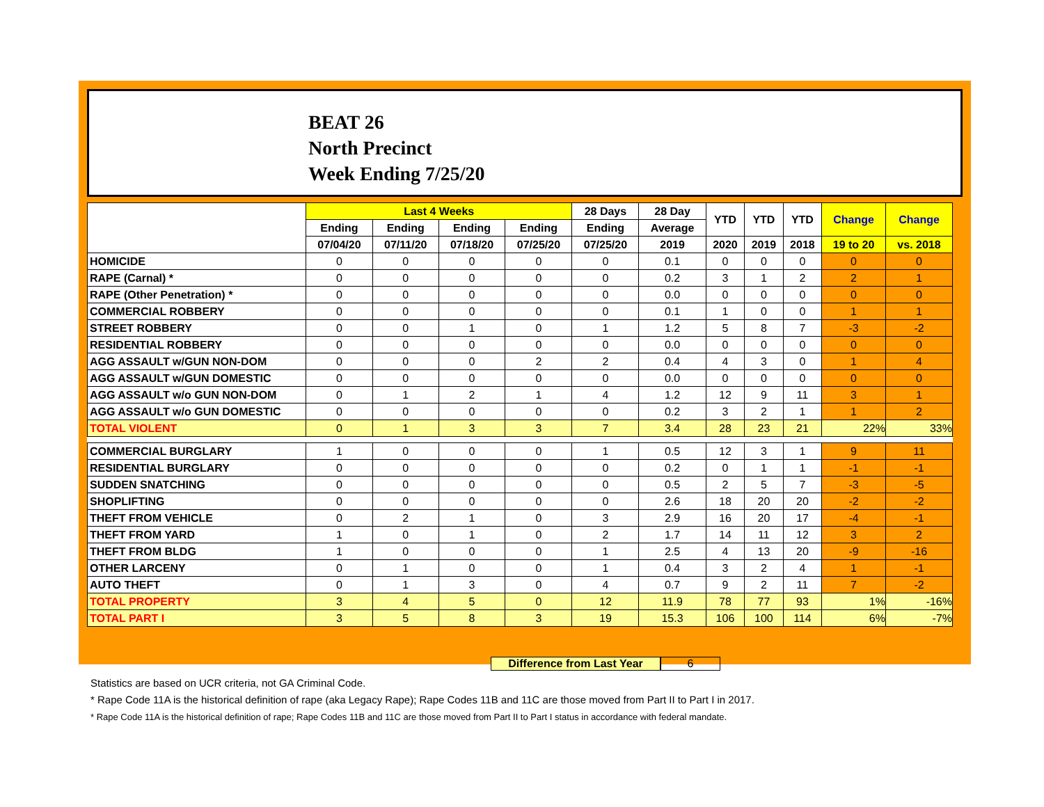BEAT 26
North Precinct
Week Ending 7/25/20
| | Last 4 Weeks | | | | 28 Days | 28 Day | YTD | YTD | YTD | Change | Change |
| --- | --- | --- | --- | --- | --- | --- | --- | --- | --- | --- | --- |
| | Ending | Ending | Ending | Ending | Ending | Average | | | | | |
| | 07/04/20 | 07/11/20 | 07/18/20 | 07/25/20 | 07/25/20 | 2019 | 2020 | 2019 | 2018 | 19 to 20 | vs. 2018 |
| HOMICIDE | 0 | 0 | 0 | 0 | 0 | 0.1 | 0 | 0 | 0 | 0 | 0 |
| RAPE (Carnal) * | 0 | 0 | 0 | 0 | 0 | 0.2 | 3 | 1 | 2 | 2 | 1 |
| RAPE (Other Penetration) * | 0 | 0 | 0 | 0 | 0 | 0.0 | 0 | 0 | 0 | 0 | 0 |
| COMMERCIAL ROBBERY | 0 | 0 | 0 | 0 | 0 | 0.1 | 1 | 0 | 0 | 1 | 1 |
| STREET ROBBERY | 0 | 0 | 1 | 0 | 1 | 1.2 | 5 | 8 | 7 | -3 | -2 |
| RESIDENTIAL ROBBERY | 0 | 0 | 0 | 0 | 0 | 0.0 | 0 | 0 | 0 | 0 | 0 |
| AGG ASSAULT w/GUN NON-DOM | 0 | 0 | 0 | 2 | 2 | 0.4 | 4 | 3 | 0 | 1 | 4 |
| AGG ASSAULT w/GUN DOMESTIC | 0 | 0 | 0 | 0 | 0 | 0.0 | 0 | 0 | 0 | 0 | 0 |
| AGG ASSAULT w/o GUN NON-DOM | 0 | 1 | 2 | 1 | 4 | 1.2 | 12 | 9 | 11 | 3 | 1 |
| AGG ASSAULT w/o GUN DOMESTIC | 0 | 0 | 0 | 0 | 0 | 0.2 | 3 | 2 | 1 | 1 | 2 |
| TOTAL VIOLENT | 0 | 1 | 3 | 3 | 7 | 3.4 | 28 | 23 | 21 | 22% | 33% |
| COMMERCIAL BURGLARY | 1 | 0 | 0 | 0 | 1 | 0.5 | 12 | 3 | 1 | 9 | 11 |
| RESIDENTIAL BURGLARY | 0 | 0 | 0 | 0 | 0 | 0.2 | 0 | 1 | 1 | -1 | -1 |
| SUDDEN SNATCHING | 0 | 0 | 0 | 0 | 0 | 0.5 | 2 | 5 | 7 | -3 | -5 |
| SHOPLIFTING | 0 | 0 | 0 | 0 | 0 | 2.6 | 18 | 20 | 20 | -2 | -2 |
| THEFT FROM VEHICLE | 0 | 2 | 1 | 0 | 3 | 2.9 | 16 | 20 | 17 | -4 | -1 |
| THEFT FROM YARD | 1 | 0 | 1 | 0 | 2 | 1.7 | 14 | 11 | 12 | 3 | 2 |
| THEFT FROM BLDG | 1 | 0 | 0 | 0 | 1 | 2.5 | 4 | 13 | 20 | -9 | -16 |
| OTHER LARCENY | 0 | 1 | 0 | 0 | 1 | 0.4 | 3 | 2 | 4 | 1 | -1 |
| AUTO THEFT | 0 | 1 | 3 | 0 | 4 | 0.7 | 9 | 2 | 11 | 7 | -2 |
| TOTAL PROPERTY | 3 | 4 | 5 | 0 | 12 | 11.9 | 78 | 77 | 93 | 1% | -16% |
| TOTAL PART I | 3 | 5 | 8 | 3 | 19 | 15.3 | 106 | 100 | 114 | 6% | -7% |
Difference from Last Year 6
Statistics are based on UCR criteria, not GA Criminal Code.
* Rape Code 11A is the historical definition of rape (aka Legacy Rape); Rape Codes 11B and 11C are those moved from Part II to Part I in 2017.
* Rape Code 11A is the historical definition of rape; Rape Codes 11B and 11C are those moved from Part II to Part I status in accordance with federal mandate.